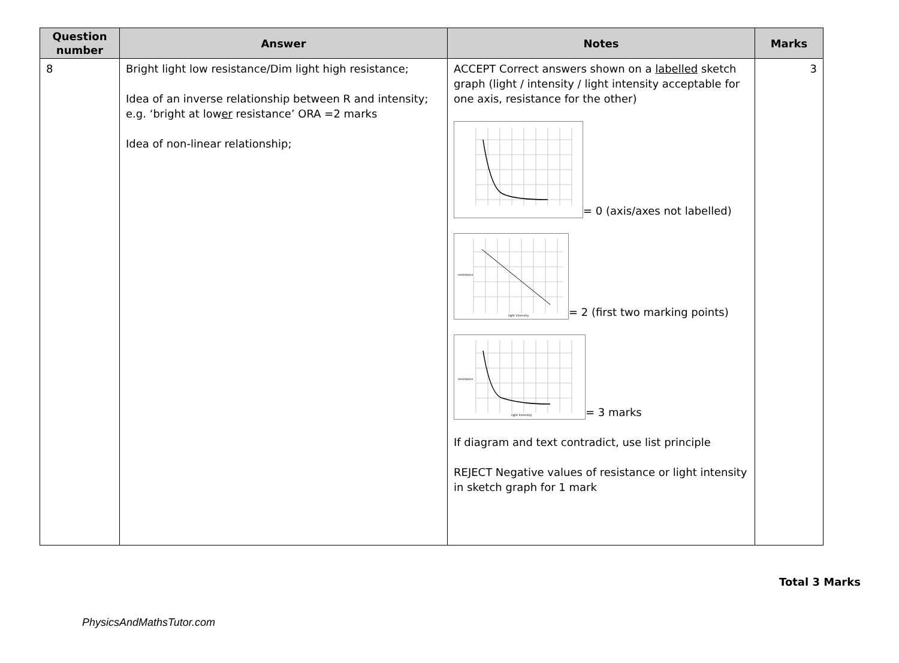| Question number | Answer | Notes | Marks |
| --- | --- | --- | --- |
| 8 | Bright light low resistance/Dim light high resistance; Idea of an inverse relationship between R and intensity; e.g. ‘bright at low er resistance’ ORA =2 marks Idea of non-linear relationship; | ACCEPT Correct answers shown on a labelled sketch graph (light / intensity / light intensity acceptable for one axis, resistance for the other) = 0 (axis/axes not labelled) resistance light intensity = 2 (first two marking points) resistance light intensity = 3 marks If diagram and text contradict, use list principle REJECT Negative values of resistance or light intensity in sketch graph for 1 mark | 3 |
Total 3 Marks
PhysicsAndMathsTutor.com